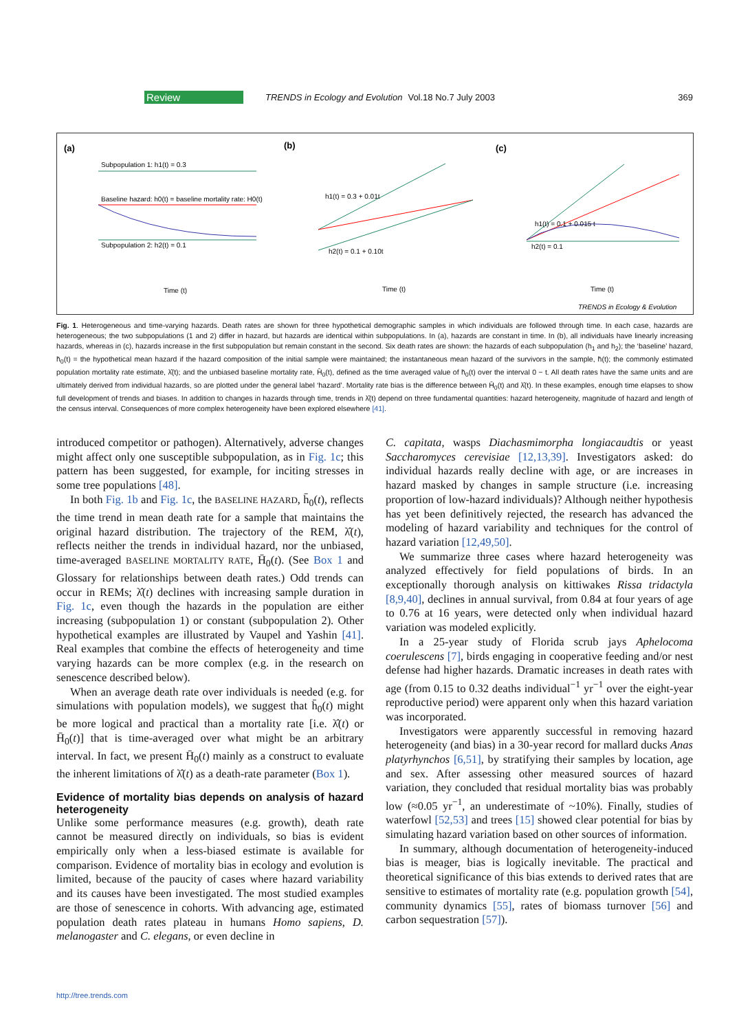Review TRENDS in Ecology and Evolution Vol.18 No.7 July 2003 369
(a)
(b)
(c)
Subpopulation 1: h1(t) = 0.3
Baseline hazard: h0(t) = baseline mortality rate: H0(t)
Subpopulation 2: h2(t) = 0.1
h1(t) = 0.3 + 0.01t
h2(t) = 0.1 + 0.10t
h2(t) = 0.1
h1(t) = 0.1 + 0.015 t
Time (t)
Time (t)
Time (t)
TRENDS in Ecology & Evolution
Fig. 1. Heterogeneous and time-varying hazards. Death rates are shown for three hypothetical demographic samples in which individuals are followed through time. In each case, hazards are heterogeneous; the two subpopulations (1 and 2) differ in hazard, but hazards are identical within subpopulations. In (a), hazards are constant in time. In (b), all individuals have linearly increasing hazards, whereas in (c), hazards increase in the first subpopulation but remain constant in the second. Six death rates are shown: the hazards of each subpopulation (h<sub>1</sub> and h<sub>2</sub>); the ‘baseline’ hazard, h̄<sub>0</sub>(t) = the hypothetical mean hazard if the hazard composition of the initial sample were maintained; the instantaneous mean hazard of the survivors in the sample, h̄(t); the commonly estimated population mortality rate estimate, λ̂(t); and the unbiased baseline mortality rate, H̄<sub>0</sub>(t), defined as the time averaged value of h̄<sub>0</sub>(t) over the interval 0 − t. All death rates have the same units and are ultimately derived from individual hazards, so are plotted under the general label ‘hazard’. Mortality rate bias is the difference between H̄<sub>0</sub>(t) and λ̂(t). In these examples, enough time elapses to show full development of trends and biases. In addition to changes in hazards through time, trends in λ̂(t) depend on three fundamental quantities: hazard heterogeneity, magnitude of hazard and length of the census interval. Consequences of more complex heterogeneity have been explored elsewhere [41].
introduced competitor or pathogen). Alternatively, adverse changes might affect only one susceptible subpopulation, as in Fig. 1c; this pattern has been suggested, for example, for inciting stresses in some tree populations [48].
In both Fig. 1b and Fig. 1c, the BASELINE HAZARD, h̄<sub>0</sub>(t), reflects the time trend in mean death rate for a sample that maintains the original hazard distribution. The trajectory of the REM, λ̂(t), reflects neither the trends in individual hazard, nor the unbiased, time-averaged BASELINE MORTALITY RATE, H̄<sub>0</sub>(t). (See Box 1 and Glossary for relationships between death rates.) Odd trends can occur in REMs; λ̂(t) declines with increasing sample duration in Fig. 1c, even though the hazards in the population are either increasing (subpopulation 1) or constant (subpopulation 2). Other hypothetical examples are illustrated by Vaupel and Yashin [41]. Real examples that combine the effects of heterogeneity and time varying hazards can be more complex (e.g. in the research on senescence described below).
When an average death rate over individuals is needed (e.g. for simulations with population models), we suggest that h̄<sub>0</sub>(t) might be more logical and practical than a mortality rate [i.e. λ̂(t) or H̄<sub>0</sub>(t)] that is time-averaged over what might be an arbitrary interval. In fact, we present H̄<sub>0</sub>(t) mainly as a construct to evaluate the inherent limitations of λ̂(t) as a death-rate parameter (Box 1).
Evidence of mortality bias depends on analysis of hazard heterogeneity
Unlike some performance measures (e.g. growth), death rate cannot be measured directly on individuals, so bias is evident empirically only when a less-biased estimate is available for comparison. Evidence of mortality bias in ecology and evolution is limited, because of the paucity of cases where hazard variability and its causes have been investigated. The most studied examples are those of senescence in cohorts. With advancing age, estimated population death rates plateau in humans Homo sapiens, D. melanogaster and C. elegans, or even decline in
C. capitata, wasps Diachasmimorpha longiacaudtis or yeast Saccharomyces cerevisiae [12,13,39]. Investigators asked: do individual hazards really decline with age, or are increases in hazard masked by changes in sample structure (i.e. increasing proportion of low-hazard individuals)? Although neither hypothesis has yet been definitively rejected, the research has advanced the modeling of hazard variability and techniques for the control of hazard variation [12,49,50].
We summarize three cases where hazard heterogeneity was analyzed effectively for field populations of birds. In an exceptionally thorough analysis on kittiwakes Rissa tridactyla [8,9,40], declines in annual survival, from 0.84 at four years of age to 0.76 at 16 years, were detected only when individual hazard variation was modeled explicitly.
In a 25-year study of Florida scrub jays Aphelocoma coerulescens [7], birds engaging in cooperative feeding and/or nest defense had higher hazards. Dramatic increases in death rates with age (from 0.15 to 0.32 deaths individual<sup>−1</sup> yr<sup>−1</sup> over the eight-year reproductive period) were apparent only when this hazard variation was incorporated.
Investigators were apparently successful in removing hazard heterogeneity (and bias) in a 30-year record for mallard ducks Anas platyrhynchos [6,51], by stratifying their samples by location, age and sex. After assessing other measured sources of hazard variation, they concluded that residual mortality bias was probably low (≈0.05 yr<sup>−1</sup>, an underestimate of ~10%). Finally, studies of waterfowl [52,53] and trees [15] showed clear potential for bias by simulating hazard variation based on other sources of information.
In summary, although documentation of heterogeneity-induced bias is meager, bias is logically inevitable. The practical and theoretical significance of this bias extends to derived rates that are sensitive to estimates of mortality rate (e.g. population growth [54], community dynamics [55], rates of biomass turnover [56] and carbon sequestration [57]).
http://tree.trends.com